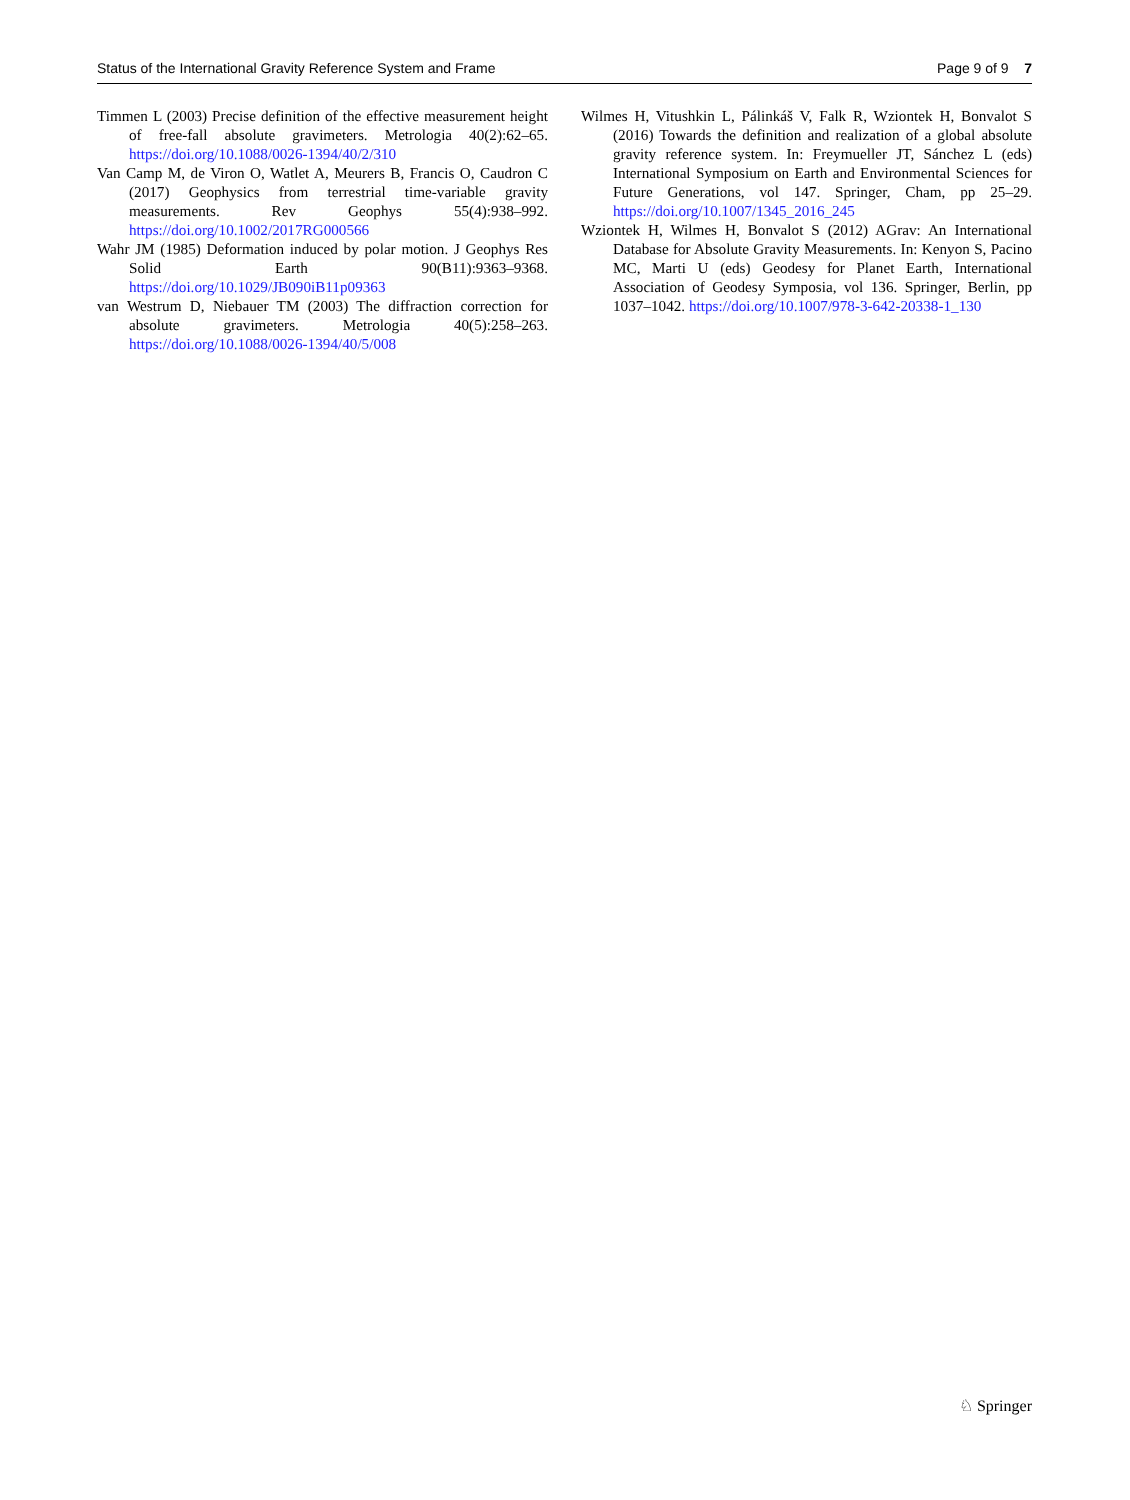Status of the International Gravity Reference System and Frame Page 9 of 9 7
Timmen L (2003) Precise definition of the effective measurement height of free-fall absolute gravimeters. Metrologia 40(2):62–65. https://doi.org/10.1088/0026-1394/40/2/310
Van Camp M, de Viron O, Watlet A, Meurers B, Francis O, Caudron C (2017) Geophysics from terrestrial time-variable gravity measurements. Rev Geophys 55(4):938–992. https://doi.org/10.1002/2017RG000566
Wahr JM (1985) Deformation induced by polar motion. J Geophys Res Solid Earth 90(B11):9363–9368. https://doi.org/10.1029/JB090iB11p09363
van Westrum D, Niebauer TM (2003) The diffraction correction for absolute gravimeters. Metrologia 40(5):258–263. https://doi.org/10.1088/0026-1394/40/5/008
Wilmes H, Vitushkin L, Pálinkáš V, Falk R, Wziontek H, Bonvalot S (2016) Towards the definition and realization of a global absolute gravity reference system. In: Freymueller JT, Sánchez L (eds) International Symposium on Earth and Environmental Sciences for Future Generations, vol 147. Springer, Cham, pp 25–29. https://doi.org/10.1007/1345_2016_245
Wziontek H, Wilmes H, Bonvalot S (2012) AGrav: An International Database for Absolute Gravity Measurements. In: Kenyon S, Pacino MC, Marti U (eds) Geodesy for Planet Earth, International Association of Geodesy Symposia, vol 136. Springer, Berlin, pp 1037–1042. https://doi.org/10.1007/978-3-642-20338-1_130
♘ Springer